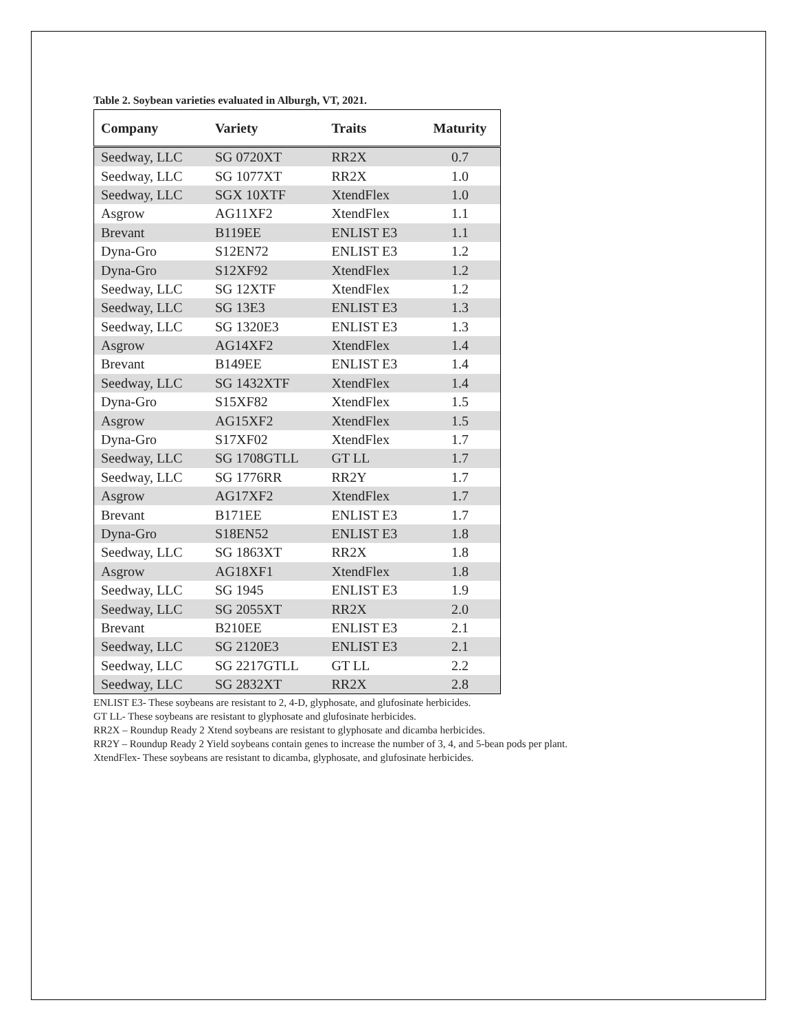Table 2. Soybean varieties evaluated in Alburgh, VT, 2021.
| Company | Variety | Traits | Maturity |
| --- | --- | --- | --- |
| Seedway, LLC | SG 0720XT | RR2X | 0.7 |
| Seedway, LLC | SG 1077XT | RR2X | 1.0 |
| Seedway, LLC | SGX 10XTF | XtendFlex | 1.0 |
| Asgrow | AG11XF2 | XtendFlex | 1.1 |
| Brevant | B119EE | ENLIST E3 | 1.1 |
| Dyna-Gro | S12EN72 | ENLIST E3 | 1.2 |
| Dyna-Gro | S12XF92 | XtendFlex | 1.2 |
| Seedway, LLC | SG 12XTF | XtendFlex | 1.2 |
| Seedway, LLC | SG 13E3 | ENLIST E3 | 1.3 |
| Seedway, LLC | SG 1320E3 | ENLIST E3 | 1.3 |
| Asgrow | AG14XF2 | XtendFlex | 1.4 |
| Brevant | B149EE | ENLIST E3 | 1.4 |
| Seedway, LLC | SG 1432XTF | XtendFlex | 1.4 |
| Dyna-Gro | S15XF82 | XtendFlex | 1.5 |
| Asgrow | AG15XF2 | XtendFlex | 1.5 |
| Dyna-Gro | S17XF02 | XtendFlex | 1.7 |
| Seedway, LLC | SG 1708GTLL | GT LL | 1.7 |
| Seedway, LLC | SG 1776RR | RR2Y | 1.7 |
| Asgrow | AG17XF2 | XtendFlex | 1.7 |
| Brevant | B171EE | ENLIST E3 | 1.7 |
| Dyna-Gro | S18EN52 | ENLIST E3 | 1.8 |
| Seedway, LLC | SG 1863XT | RR2X | 1.8 |
| Asgrow | AG18XF1 | XtendFlex | 1.8 |
| Seedway, LLC | SG 1945 | ENLIST E3 | 1.9 |
| Seedway, LLC | SG 2055XT | RR2X | 2.0 |
| Brevant | B210EE | ENLIST E3 | 2.1 |
| Seedway, LLC | SG 2120E3 | ENLIST E3 | 2.1 |
| Seedway, LLC | SG 2217GTLL | GT LL | 2.2 |
| Seedway, LLC | SG 2832XT | RR2X | 2.8 |
ENLIST E3- These soybeans are resistant to 2, 4-D, glyphosate, and glufosinate herbicides.
GT LL- These soybeans are resistant to glyphosate and glufosinate herbicides.
RR2X – Roundup Ready 2 Xtend soybeans are resistant to glyphosate and dicamba herbicides.
RR2Y – Roundup Ready 2 Yield soybeans contain genes to increase the number of 3, 4, and 5-bean pods per plant.
XtendFlex- These soybeans are resistant to dicamba, glyphosate, and glufosinate herbicides.